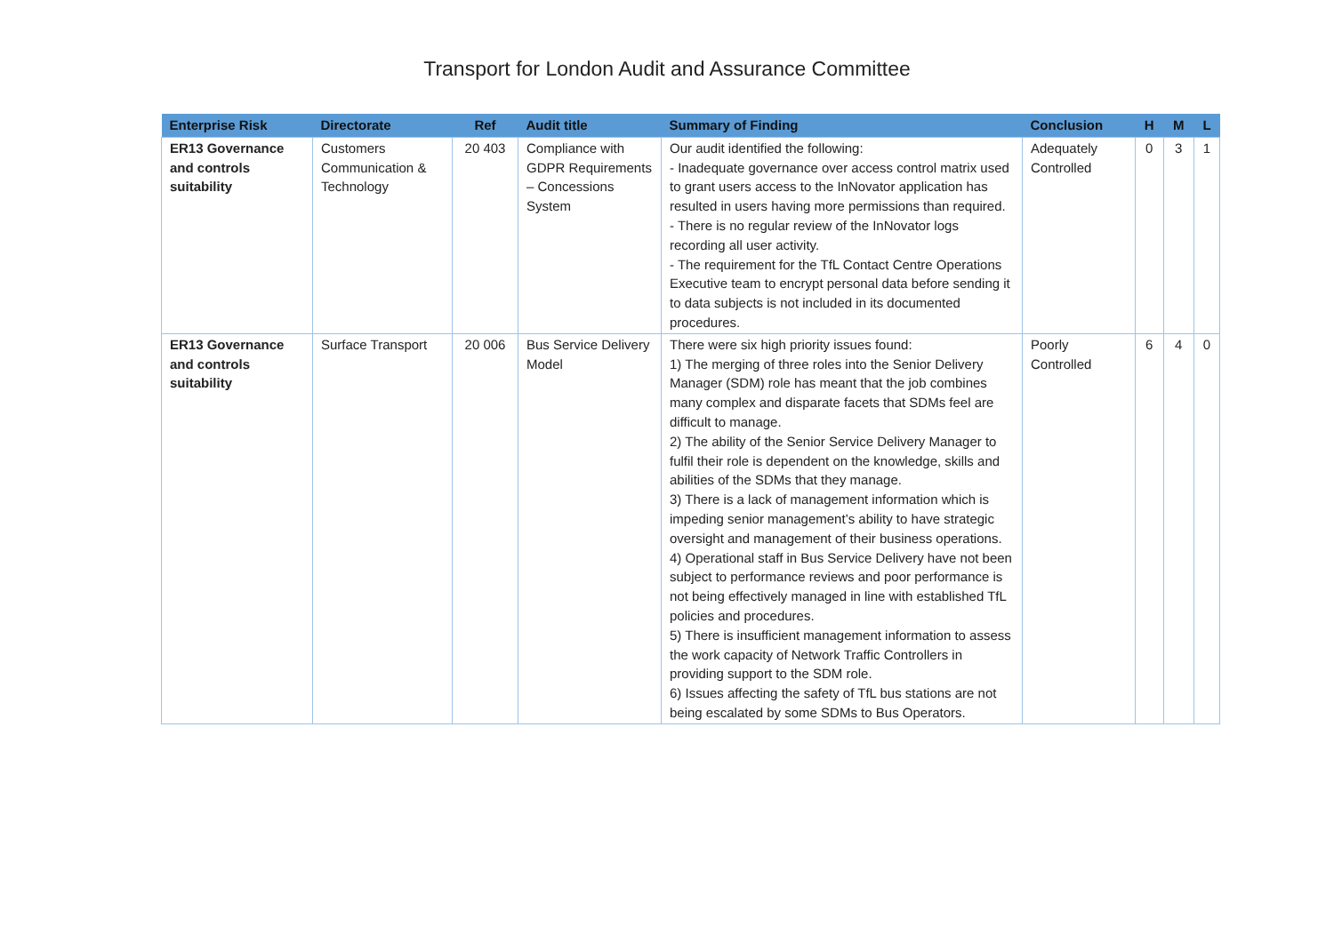Transport for London Audit and Assurance Committee
| Enterprise Risk | Directorate | Ref | Audit title | Summary of Finding | Conclusion | H | M | L |
| --- | --- | --- | --- | --- | --- | --- | --- | --- |
| ER13 Governance and controls suitability | Customers Communication & Technology | 20 403 | Compliance with GDPR Requirements – Concessions System | Our audit identified the following: - Inadequate governance over access control matrix used to grant users access to the InNovator application has resulted in users having more permissions than required. - There is no regular review of the InNovator logs recording all user activity. - The requirement for the TfL Contact Centre Operations Executive team to encrypt personal data before sending it to data subjects is not included in its documented procedures. | Adequately Controlled | 0 | 3 | 1 |
| ER13 Governance and controls suitability | Surface Transport | 20 006 | Bus Service Delivery Model | There were six high priority issues found: 1) The merging of three roles into the Senior Delivery Manager (SDM) role has meant that the job combines many complex and disparate facets that SDMs feel are difficult to manage. 2) The ability of the Senior Service Delivery Manager to fulfil their role is dependent on the knowledge, skills and abilities of the SDMs that they manage. 3) There is a lack of management information which is impeding senior management’s ability to have strategic oversight and management of their business operations. 4) Operational staff in Bus Service Delivery have not been subject to performance reviews and poor performance is not being effectively managed in line with established TfL policies and procedures. 5) There is insufficient management information to assess the work capacity of Network Traffic Controllers in providing support to the SDM role. 6) Issues affecting the safety of TfL bus stations are not being escalated by some SDMs to Bus Operators. | Poorly Controlled | 6 | 4 | 0 |